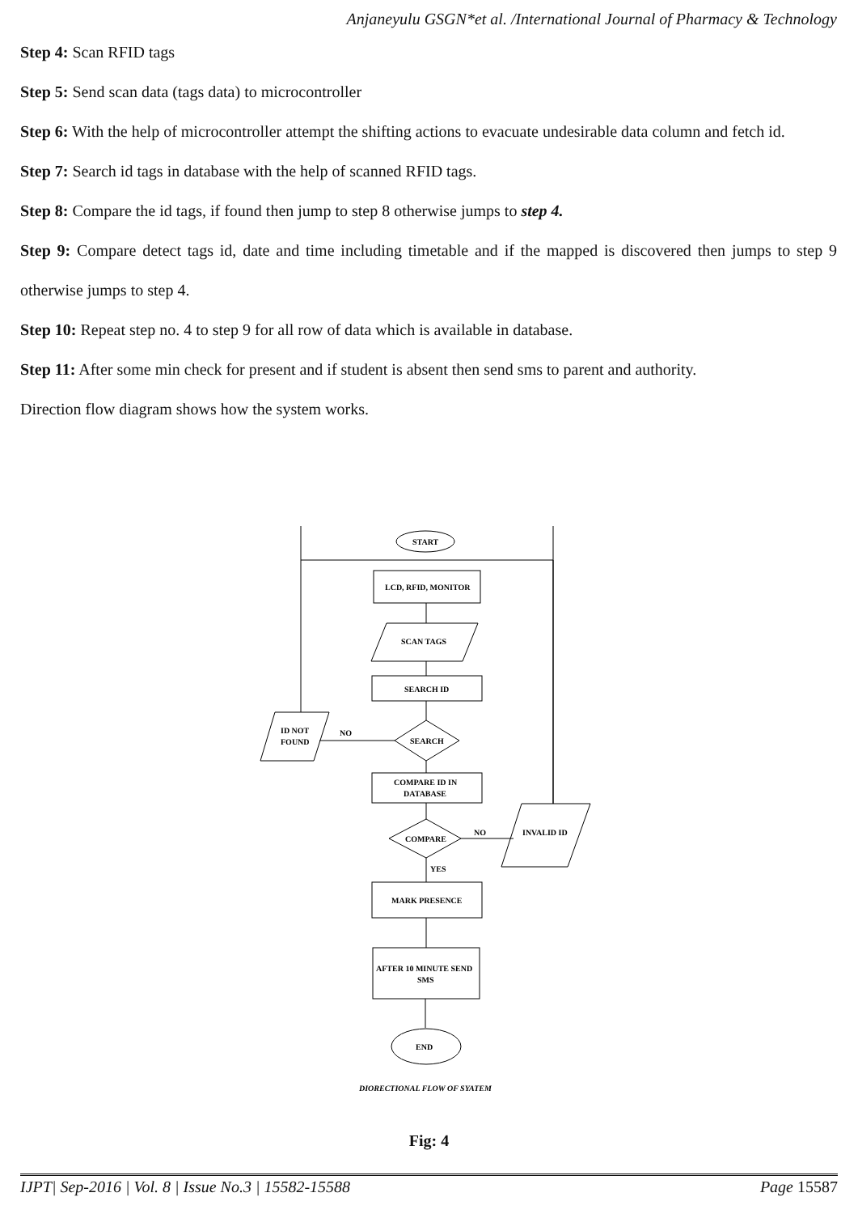Anjaneyulu GSGN*et al. /International Journal of Pharmacy & Technology
Step 4: Scan RFID tags
Step 5: Send scan data (tags data) to microcontroller
Step 6: With the help of microcontroller attempt the shifting actions to evacuate undesirable data column and fetch id.
Step 7: Search id tags in database with the help of scanned RFID tags.
Step 8: Compare the id tags, if found then jump to step 8 otherwise jumps to step 4.
Step 9: Compare detect tags id, date and time including timetable and if the mapped is discovered then jumps to step 9 otherwise jumps to step 4.
Step 10: Repeat step no. 4 to step 9 for all row of data which is available in database.
Step 11: After some min check for present and if student is absent then send sms to parent and authority.
Direction flow diagram shows how the system works.
START
LCD, RFID, MONITOR
SCAN TAGS
SEARCH ID
SEARCH
NO
ID NOT
FOUND
COMPARE ID IN
DATABASE
COMPARE
NO
INVALID ID
YES
MARK PRESENCE
AFTER 10 MINUTE SEND
SMS
END
DIORECTIONAL FLOW OF SYATEM
Fig: 4
IJPT| Sep-2016 | Vol. 8 | Issue No.3 | 15582-15588 Page 15587